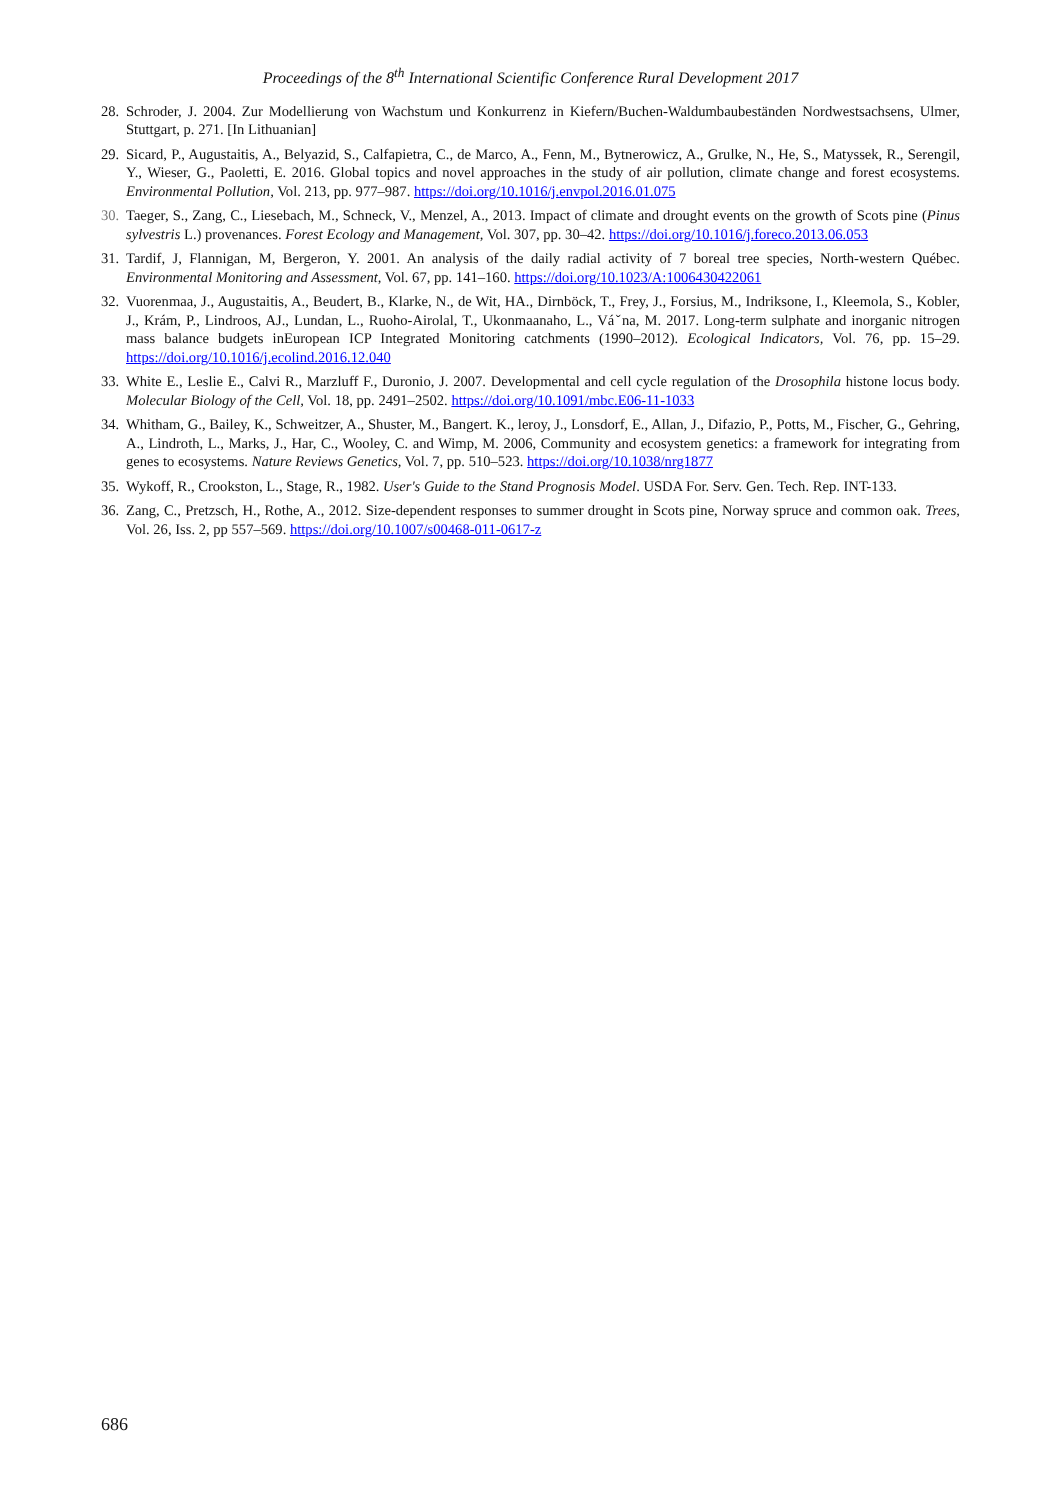Proceedings of the 8<sup>th</sup> International Scientific Conference Rural Development 2017
28. Schroder, J. 2004. Zur Modellierung von Wachstum und Konkurrenz in Kiefern/Buchen-Waldumbaubeständen Nordwestsachsens, Ulmer, Stuttgart, p. 271. [In Lithuanian]
29. Sicard, P., Augustaitis, A., Belyazid, S., Calfapietra, C., de Marco, A., Fenn, M., Bytnerowicz, A., Grulke, N., He, S., Matyssek, R., Serengil, Y., Wieser, G., Paoletti, E. 2016. Global topics and novel approaches in the study of air pollution, climate change and forest ecosystems. Environmental Pollution, Vol. 213, pp. 977–987. https://doi.org/10.1016/j.envpol.2016.01.075
30. Taeger, S., Zang, C., Liesebach, M., Schneck, V., Menzel, A., 2013. Impact of climate and drought events on the growth of Scots pine (Pinus sylvestris L.) provenances. Forest Ecology and Management, Vol. 307, pp. 30–42. https://doi.org/10.1016/j.foreco.2013.06.053
31. Tardif, J, Flannigan, M, Bergeron, Y. 2001. An analysis of the daily radial activity of 7 boreal tree species, North-western Québec. Environmental Monitoring and Assessment, Vol. 67, pp. 141–160. https://doi.org/10.1023/A:1006430422061
32. Vuorenmaa, J., Augustaitis, A., Beudert, B., Klarke, N., de Wit, HA., Dirnböck, T., Frey, J., Forsius, M., Indriksone, I., Kleemola, S., Kobler, J., Krám, P., Lindroos, AJ., Lundan, L., Ruoho-Airolal, T., Ukonmaanaho, L., Váˇna, M. 2017. Long-term sulphate and inorganic nitrogen mass balance budgets inEuropean ICP Integrated Monitoring catchments (1990–2012). Ecological Indicators, Vol. 76, pp. 15–29. https://doi.org/10.1016/j.ecolind.2016.12.040
33. White E., Leslie E., Calvi R., Marzluff F., Duronio, J. 2007. Developmental and cell cycle regulation of the Drosophila histone locus body. Molecular Biology of the Cell, Vol. 18, pp. 2491–2502. https://doi.org/10.1091/mbc.E06-11-1033
34. Whitham, G., Bailey, K., Schweitzer, A., Shuster, M., Bangert. K., leroy, J., Lonsdorf, E., Allan, J., Difazio, P., Potts, M., Fischer, G., Gehring, A., Lindroth, L., Marks, J., Har, C., Wooley, C. and Wimp, M. 2006, Community and ecosystem genetics: a framework for integrating from genes to ecosystems. Nature Reviews Genetics, Vol. 7, pp. 510–523. https://doi.org/10.1038/nrg1877
35. Wykoff, R., Crookston, L., Stage, R., 1982. User's Guide to the Stand Prognosis Model. USDA For. Serv. Gen. Tech. Rep. INT-133.
36. Zang, C., Pretzsch, H., Rothe, A., 2012. Size-dependent responses to summer drought in Scots pine, Norway spruce and common oak. Trees, Vol. 26, Iss. 2, pp 557–569. https://doi.org/10.1007/s00468-011-0617-z
686